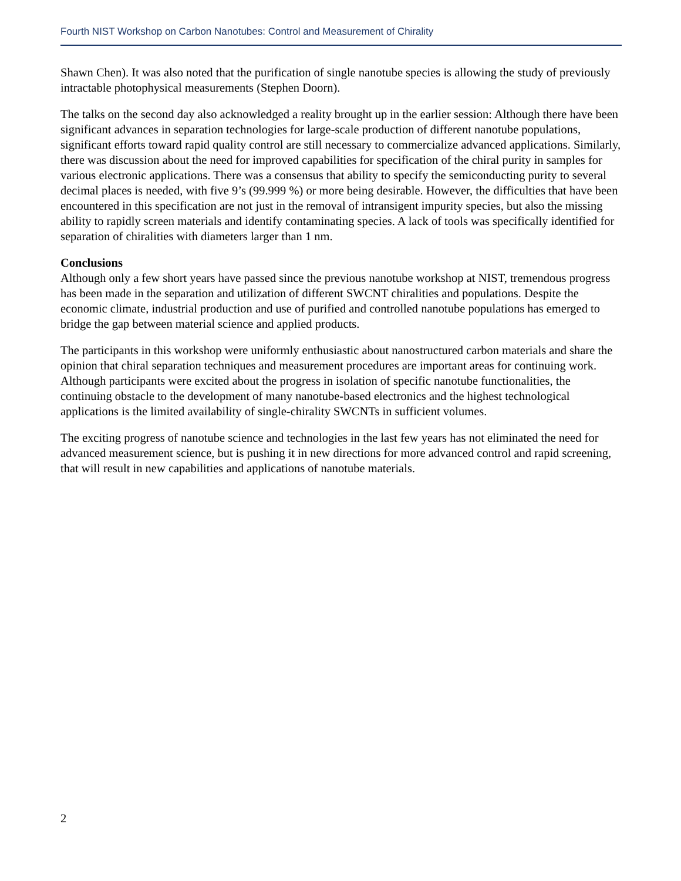Fourth NIST Workshop on Carbon Nanotubes: Control and Measurement of Chirality
Shawn Chen). It was also noted that the purification of single nanotube species is allowing the study of previously intractable photophysical measurements (Stephen Doorn).
The talks on the second day also acknowledged a reality brought up in the earlier session: Although there have been significant advances in separation technologies for large-scale production of different nanotube populations, significant efforts toward rapid quality control are still necessary to commercialize advanced applications. Similarly, there was discussion about the need for improved capabilities for specification of the chiral purity in samples for various electronic applications. There was a consensus that ability to specify the semiconducting purity to several decimal places is needed, with five 9’s (99.999 %) or more being desirable. However, the difficulties that have been encountered in this specification are not just in the removal of intransigent impurity species, but also the missing ability to rapidly screen materials and identify contaminating species. A lack of tools was specifically identified for separation of chiralities with diameters larger than 1 nm.
Conclusions
Although only a few short years have passed since the previous nanotube workshop at NIST, tremendous progress has been made in the separation and utilization of different SWCNT chiralities and populations. Despite the economic climate, industrial production and use of purified and controlled nanotube populations has emerged to bridge the gap between material science and applied products.
The participants in this workshop were uniformly enthusiastic about nanostructured carbon materials and share the opinion that chiral separation techniques and measurement procedures are important areas for continuing work. Although participants were excited about the progress in isolation of specific nanotube functionalities, the continuing obstacle to the development of many nanotube-based electronics and the highest technological applications is the limited availability of single-chirality SWCNTs in sufficient volumes.
The exciting progress of nanotube science and technologies in the last few years has not eliminated the need for advanced measurement science, but is pushing it in new directions for more advanced control and rapid screening, that will result in new capabilities and applications of nanotube materials.
2